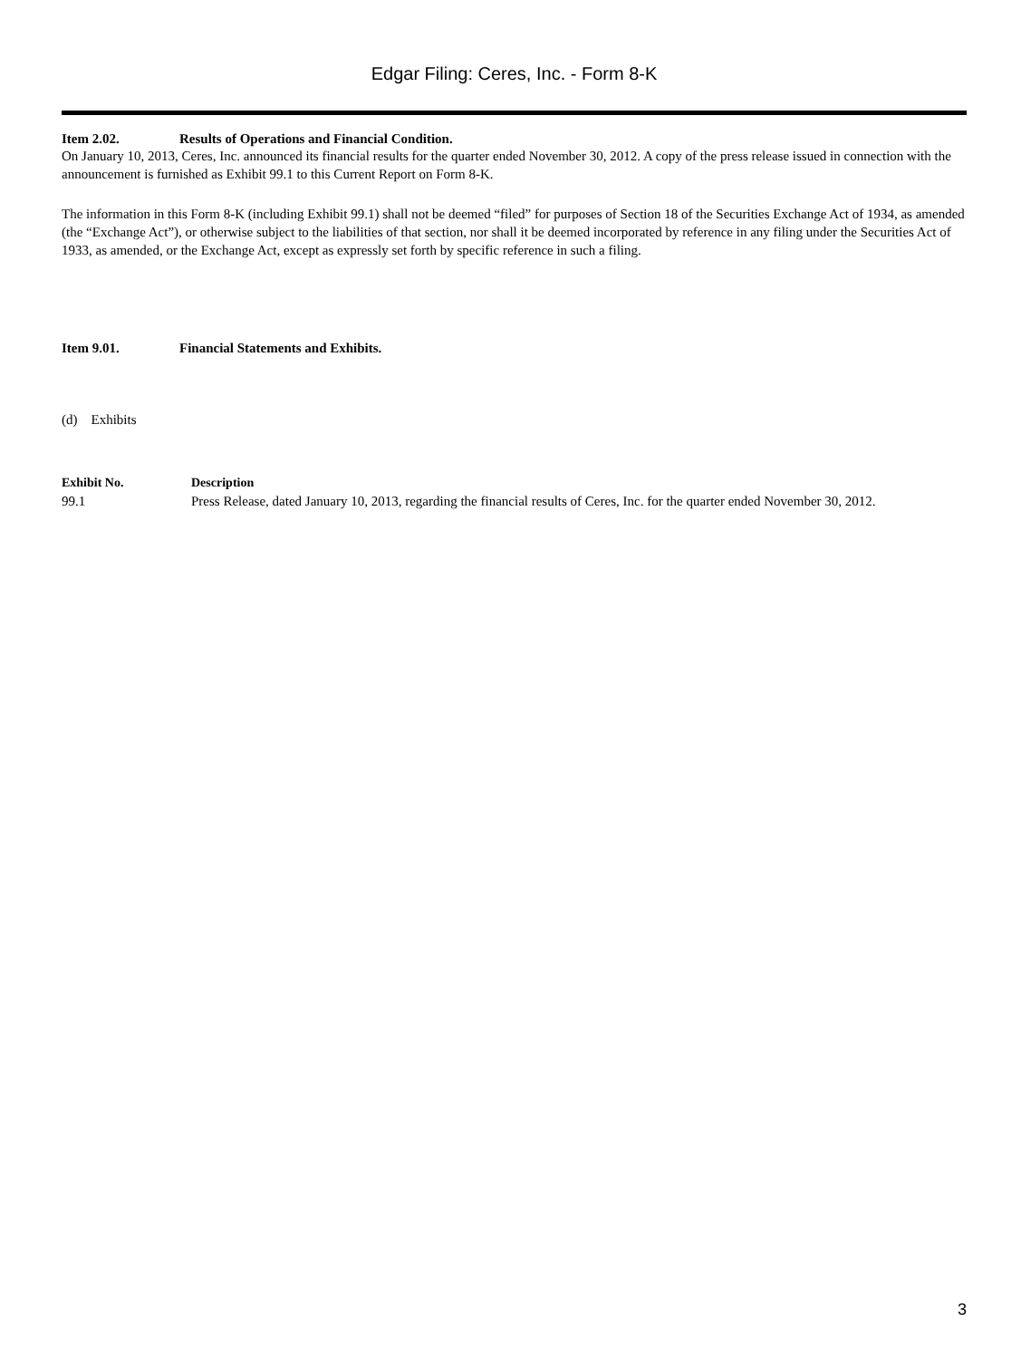Edgar Filing: Ceres, Inc. - Form 8-K
Item 2.02. Results of Operations and Financial Condition.
On January 10, 2013, Ceres, Inc. announced its financial results for the quarter ended November 30, 2012. A copy of the press release issued in connection with the announcement is furnished as Exhibit 99.1 to this Current Report on Form 8-K.
The information in this Form 8-K (including Exhibit 99.1) shall not be deemed “filed” for purposes of Section 18 of the Securities Exchange Act of 1934, as amended (the “Exchange Act”), or otherwise subject to the liabilities of that section, nor shall it be deemed incorporated by reference in any filing under the Securities Act of 1933, as amended, or the Exchange Act, except as expressly set forth by specific reference in such a filing.
Item 9.01. Financial Statements and Exhibits.
(d) Exhibits
| Exhibit No. | Description |
| --- | --- |
| 99.1 | Press Release, dated January 10, 2013, regarding the financial results of Ceres, Inc. for the quarter ended November 30, 2012. |
3